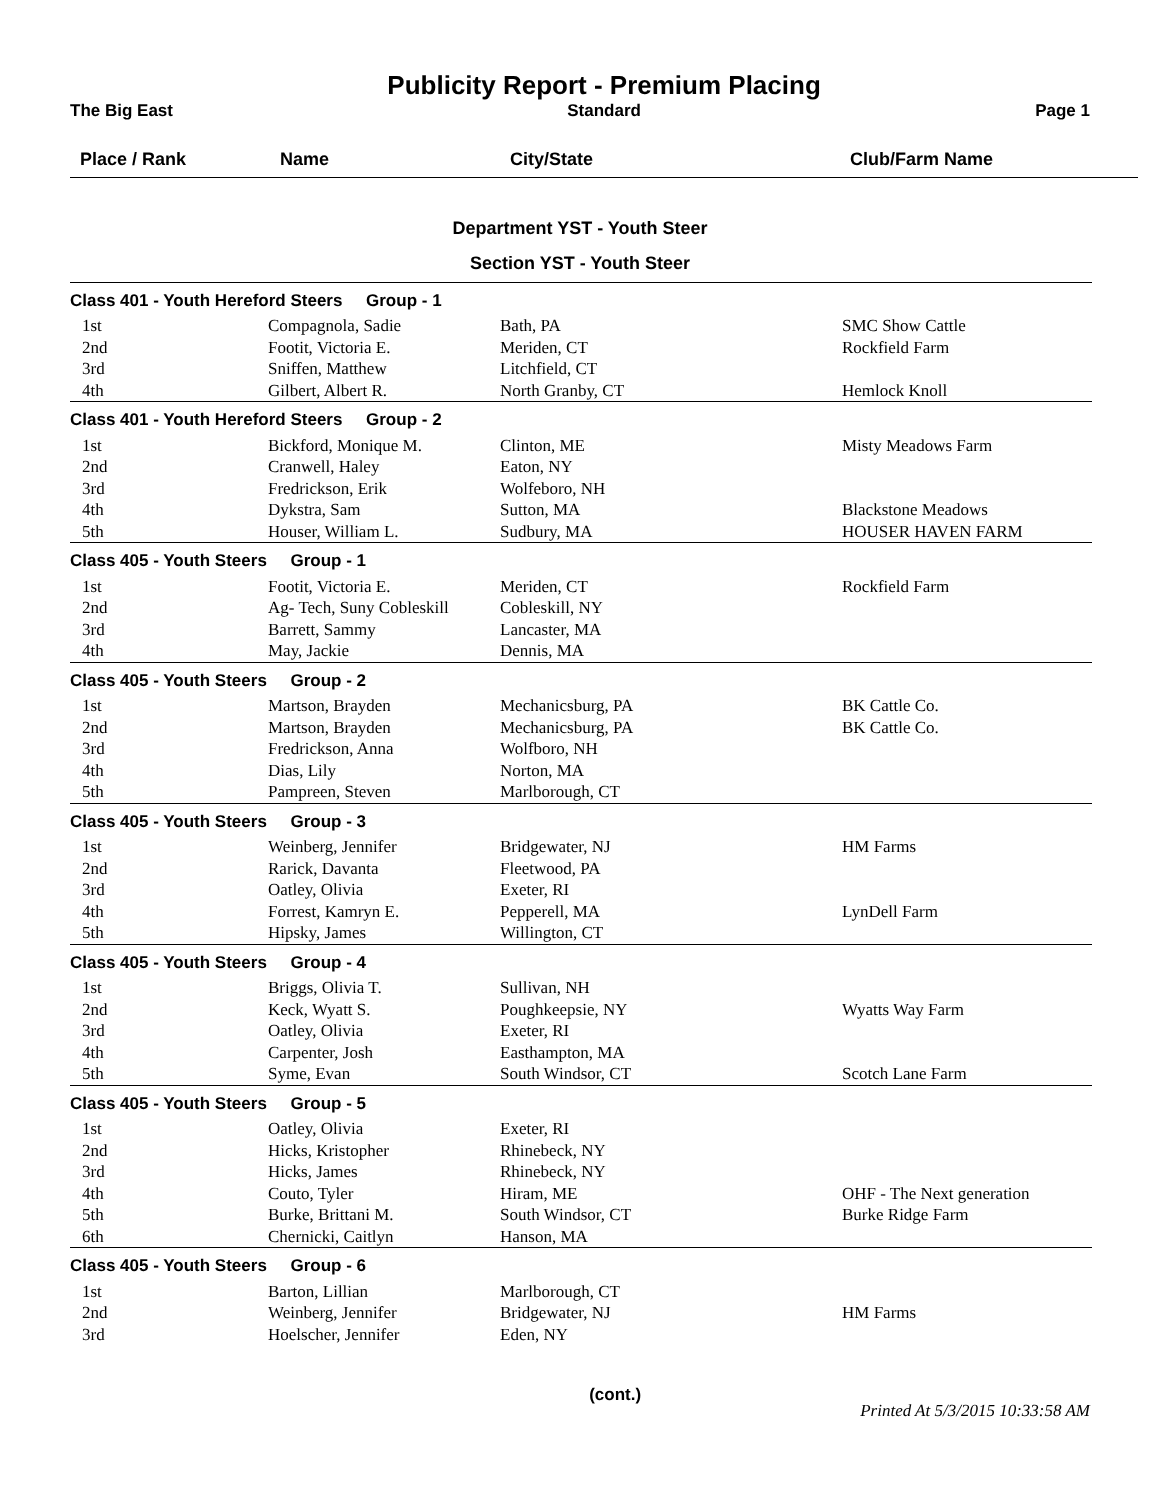The Big East
Publicity Report - Premium Placing
Standard
Page 1
| Place / Rank | Name | City/State | Club/Farm Name |
| --- | --- | --- | --- |
Department YST - Youth Steer
Section YST - Youth Steer
| Class 401 - Youth Hereford Steers Group - 1 | | | |
| 1st | Compagnola, Sadie | Bath, PA | SMC Show Cattle |
| 2nd | Footit, Victoria E. | Meriden, CT | Rockfield Farm |
| 3rd | Sniffen, Matthew | Litchfield, CT | |
| 4th | Gilbert, Albert R. | North Granby, CT | Hemlock Knoll |
| Class 401 - Youth Hereford Steers Group - 2 | | | |
| 1st | Bickford, Monique M. | Clinton, ME | Misty Meadows Farm |
| 2nd | Cranwell, Haley | Eaton, NY | |
| 3rd | Fredrickson, Erik | Wolfeboro, NH | |
| 4th | Dykstra, Sam | Sutton, MA | Blackstone Meadows |
| 5th | Houser, William L. | Sudbury, MA | HOUSER HAVEN FARM |
| Class 405 - Youth Steers Group - 1 | | | |
| 1st | Footit, Victoria E. | Meriden, CT | Rockfield Farm |
| 2nd | Ag- Tech, Suny Cobleskill | Cobleskill, NY | |
| 3rd | Barrett, Sammy | Lancaster, MA | |
| 4th | May, Jackie | Dennis, MA | |
| Class 405 - Youth Steers Group - 2 | | | |
| 1st | Martson, Brayden | Mechanicsburg, PA | BK Cattle Co. |
| 2nd | Martson, Brayden | Mechanicsburg, PA | BK Cattle Co. |
| 3rd | Fredrickson, Anna | Wolfboro, NH | |
| 4th | Dias, Lily | Norton, MA | |
| 5th | Pampreen, Steven | Marlborough, CT | |
| Class 405 - Youth Steers Group - 3 | | | |
| 1st | Weinberg, Jennifer | Bridgewater, NJ | HM Farms |
| 2nd | Rarick, Davanta | Fleetwood, PA | |
| 3rd | Oatley, Olivia | Exeter, RI | |
| 4th | Forrest, Kamryn E. | Pepperell, MA | LynDell Farm |
| 5th | Hipsky, James | Willington, CT | |
| Class 405 - Youth Steers Group - 4 | | | |
| 1st | Briggs, Olivia T. | Sullivan, NH | |
| 2nd | Keck, Wyatt S. | Poughkeepsie, NY | Wyatts Way Farm |
| 3rd | Oatley, Olivia | Exeter, RI | |
| 4th | Carpenter, Josh | Easthampton, MA | |
| 5th | Syme, Evan | South Windsor, CT | Scotch Lane Farm |
| Class 405 - Youth Steers Group - 5 | | | |
| 1st | Oatley, Olivia | Exeter, RI | |
| 2nd | Hicks, Kristopher | Rhinebeck, NY | |
| 3rd | Hicks, James | Rhinebeck, NY | |
| 4th | Couto, Tyler | Hiram, ME | OHF - The Next generation |
| 5th | Burke, Brittani M. | South Windsor, CT | Burke Ridge Farm |
| 6th | Chernicki, Caitlyn | Hanson, MA | |
| Class 405 - Youth Steers Group - 6 | | | |
| 1st | Barton, Lillian | Marlborough, CT | |
| 2nd | Weinberg, Jennifer | Bridgewater, NJ | HM Farms |
| 3rd | Hoelscher, Jennifer | Eden, NY | |
(cont.)
Printed At 5/3/2015 10:33:58 AM